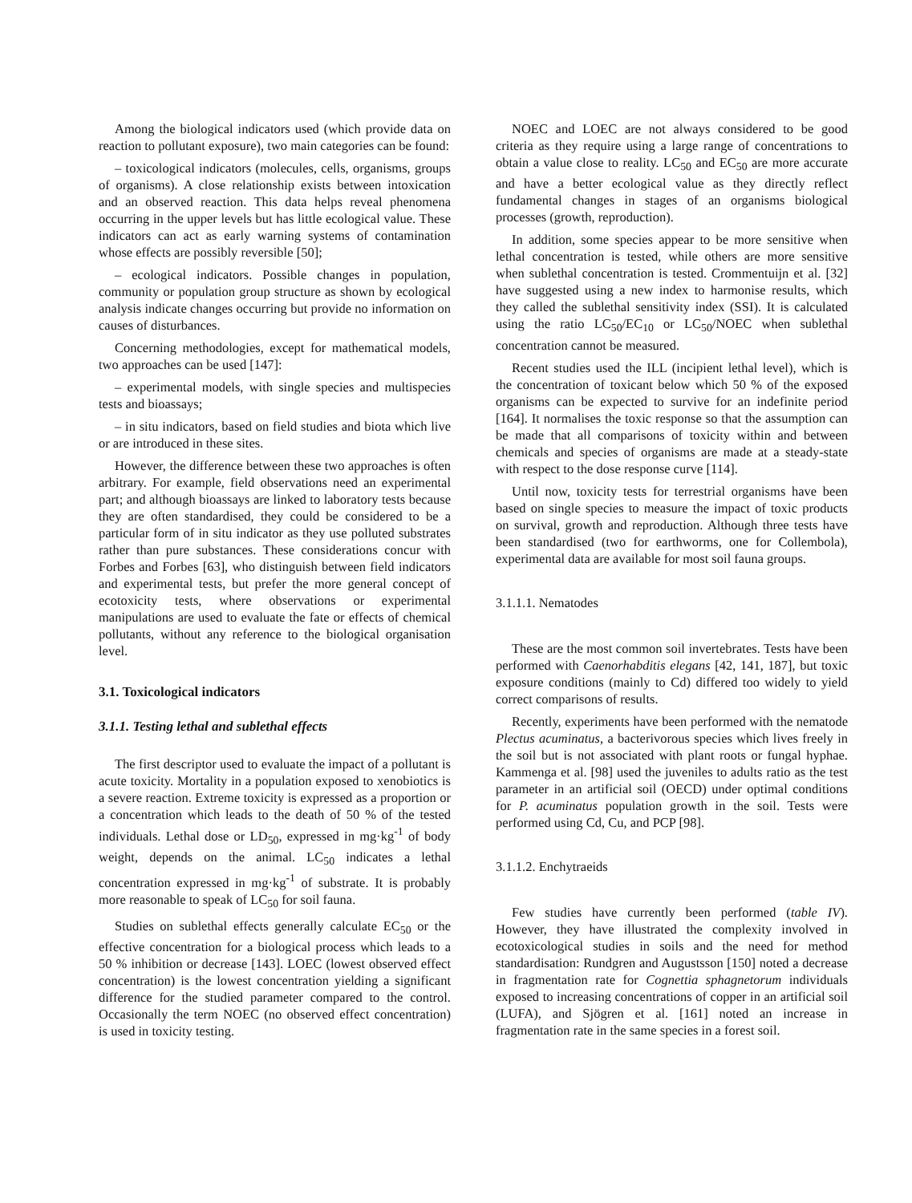Among the biological indicators used (which provide data on reaction to pollutant exposure), two main categories can be found:
– toxicological indicators (molecules, cells, organisms, groups of organisms). A close relationship exists between intoxication and an observed reaction. This data helps reveal phenomena occurring in the upper levels but has little ecological value. These indicators can act as early warning systems of contamination whose effects are possibly reversible [50];
– ecological indicators. Possible changes in population, community or population group structure as shown by ecological analysis indicate changes occurring but provide no information on causes of disturbances.
Concerning methodologies, except for mathematical models, two approaches can be used [147]:
– experimental models, with single species and multispecies tests and bioassays;
– in situ indicators, based on field studies and biota which live or are introduced in these sites.
However, the difference between these two approaches is often arbitrary. For example, field observations need an experimental part; and although bioassays are linked to laboratory tests because they are often standardised, they could be considered to be a particular form of in situ indicator as they use polluted substrates rather than pure substances. These considerations concur with Forbes and Forbes [63], who distinguish between field indicators and experimental tests, but prefer the more general concept of ecotoxicity tests, where observations or experimental manipulations are used to evaluate the fate or effects of chemical pollutants, without any reference to the biological organisation level.
3.1. Toxicological indicators
3.1.1. Testing lethal and sublethal effects
The first descriptor used to evaluate the impact of a pollutant is acute toxicity. Mortality in a population exposed to xenobiotics is a severe reaction. Extreme toxicity is expressed as a proportion or a concentration which leads to the death of 50 % of the tested individuals. Lethal dose or LD<sub>50</sub>, expressed in mg·kg<sup>-1</sup> of body weight, depends on the animal. LC<sub>50</sub> indicates a lethal concentration expressed in mg·kg<sup>-1</sup> of substrate. It is probably more reasonable to speak of LC<sub>50</sub> for soil fauna.
Studies on sublethal effects generally calculate EC<sub>50</sub> or the effective concentration for a biological process which leads to a 50 % inhibition or decrease [143]. LOEC (lowest observed effect concentration) is the lowest concentration yielding a significant difference for the studied parameter compared to the control. Occasionally the term NOEC (no observed effect concentration) is used in toxicity testing.
NOEC and LOEC are not always considered to be good criteria as they require using a large range of concentrations to obtain a value close to reality. LC<sub>50</sub> and EC<sub>50</sub> are more accurate and have a better ecological value as they directly reflect fundamental changes in stages of an organisms biological processes (growth, reproduction).
In addition, some species appear to be more sensitive when lethal concentration is tested, while others are more sensitive when sublethal concentration is tested. Crommentuijn et al. [32] have suggested using a new index to harmonise results, which they called the sublethal sensitivity index (SSI). It is calculated using the ratio LC<sub>50</sub>/EC<sub>10</sub> or LC<sub>50</sub>/NOEC when sublethal concentration cannot be measured.
Recent studies used the ILL (incipient lethal level), which is the concentration of toxicant below which 50 % of the exposed organisms can be expected to survive for an indefinite period [164]. It normalises the toxic response so that the assumption can be made that all comparisons of toxicity within and between chemicals and species of organisms are made at a steady-state with respect to the dose response curve [114].
Until now, toxicity tests for terrestrial organisms have been based on single species to measure the impact of toxic products on survival, growth and reproduction. Although three tests have been standardised (two for earthworms, one for Collembola), experimental data are available for most soil fauna groups.
3.1.1.1. Nematodes
These are the most common soil invertebrates. Tests have been performed with Caenorhabditis elegans [42, 141, 187], but toxic exposure conditions (mainly to Cd) differed too widely to yield correct comparisons of results.
Recently, experiments have been performed with the nematode Plectus acuminatus, a bacterivorous species which lives freely in the soil but is not associated with plant roots or fungal hyphae. Kammenga et al. [98] used the juveniles to adults ratio as the test parameter in an artificial soil (OECD) under optimal conditions for P. acuminatus population growth in the soil. Tests were performed using Cd, Cu, and PCP [98].
3.1.1.2. Enchytraeids
Few studies have currently been performed (table IV). However, they have illustrated the complexity involved in ecotoxicological studies in soils and the need for method standardisation: Rundgren and Augustsson [150] noted a decrease in fragmentation rate for Cognettia sphagnetorum individuals exposed to increasing concentrations of copper in an artificial soil (LUFA), and Sjögren et al. [161] noted an increase in fragmentation rate in the same species in a forest soil.